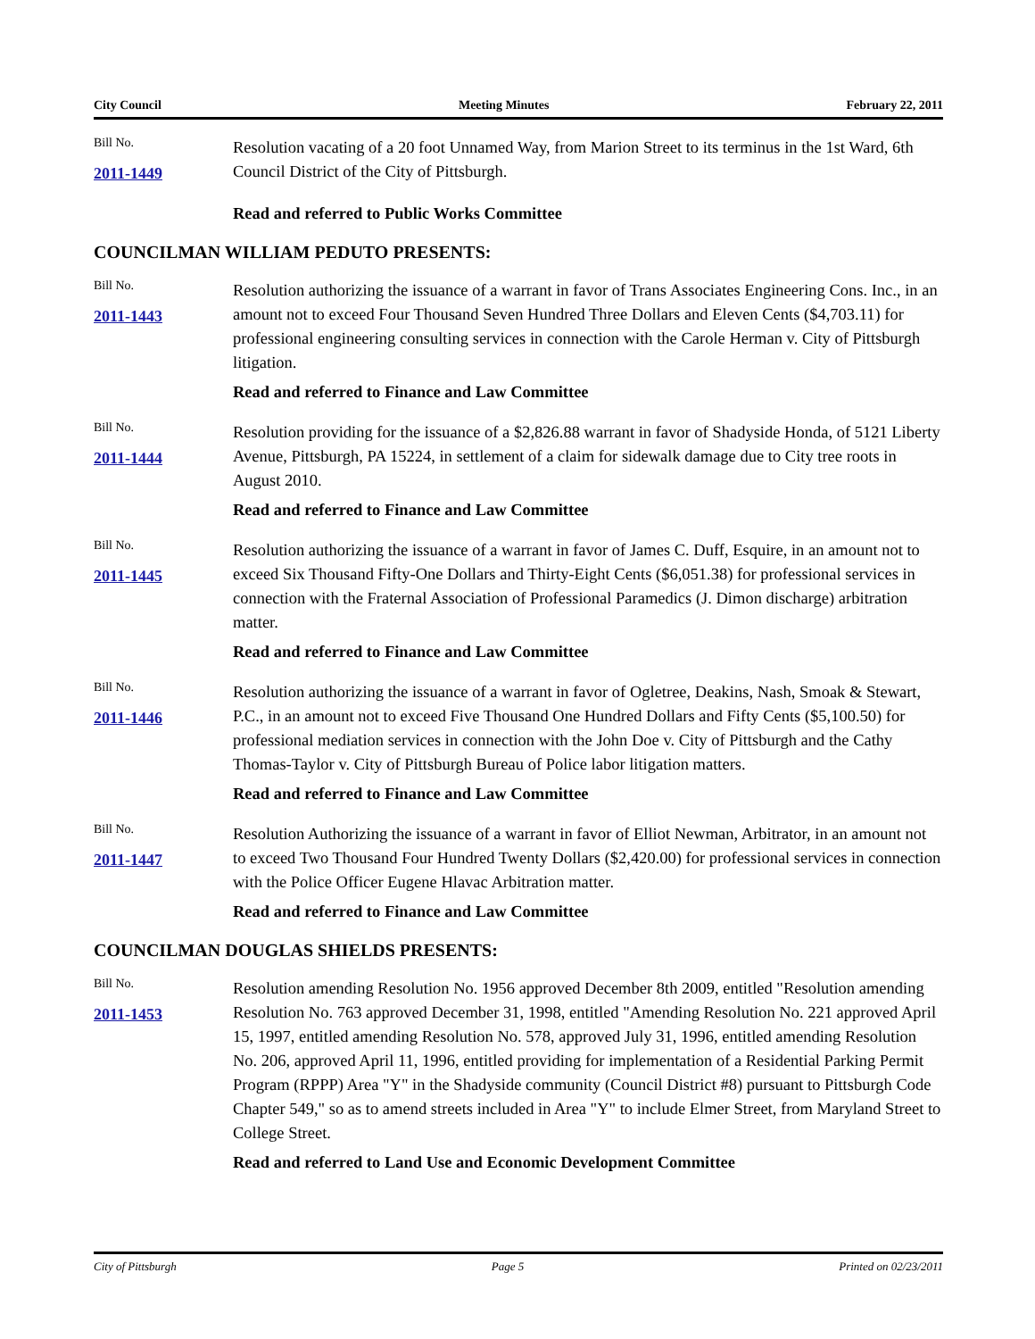City Council Meeting Minutes February 22, 2011
Bill No.
2011-1449
Resolution vacating of a 20 foot Unnamed Way, from Marion Street to its terminus in the 1st Ward, 6th Council District of the City of Pittsburgh.
Read and referred to Public Works Committee
COUNCILMAN WILLIAM PEDUTO PRESENTS:
Bill No.
2011-1443
Resolution authorizing the issuance of a warrant in favor of Trans Associates Engineering Cons. Inc., in an amount not to exceed Four Thousand Seven Hundred Three Dollars and Eleven Cents ($4,703.11) for professional engineering consulting services in connection with the Carole Herman v. City of Pittsburgh litigation.
Read and referred to Finance and Law Committee
Bill No.
2011-1444
Resolution providing for the issuance of a $2,826.88 warrant in favor of Shadyside Honda, of 5121 Liberty Avenue, Pittsburgh, PA 15224, in settlement of a claim for sidewalk damage due to City tree roots in August 2010.
Read and referred to Finance and Law Committee
Bill No.
2011-1445
Resolution authorizing the issuance of a warrant in favor of James C. Duff, Esquire, in an amount not to exceed Six Thousand Fifty-One Dollars and Thirty-Eight Cents ($6,051.38) for professional services in connection with the Fraternal Association of Professional Paramedics (J. Dimon discharge) arbitration matter.
Read and referred to Finance and Law Committee
Bill No.
2011-1446
Resolution authorizing the issuance of a warrant in favor of Ogletree, Deakins, Nash, Smoak & Stewart, P.C., in an amount not to exceed Five Thousand One Hundred Dollars and Fifty Cents ($5,100.50) for professional mediation services in connection with the John Doe v. City of Pittsburgh and the Cathy Thomas-Taylor v. City of Pittsburgh Bureau of Police labor litigation matters.
Read and referred to Finance and Law Committee
Bill No.
2011-1447
Resolution Authorizing the issuance of a warrant in favor of Elliot Newman, Arbitrator, in an amount not to exceed Two Thousand Four Hundred Twenty Dollars ($2,420.00) for professional services in connection with the Police Officer Eugene Hlavac Arbitration matter.
Read and referred to Finance and Law Committee
COUNCILMAN DOUGLAS SHIELDS PRESENTS:
Bill No.
2011-1453
Resolution amending Resolution No. 1956 approved December 8th 2009, entitled "Resolution amending Resolution No. 763 approved December 31, 1998, entitled "Amending Resolution No. 221 approved April 15, 1997, entitled amending Resolution No. 578, approved July 31, 1996, entitled amending Resolution No. 206, approved April 11, 1996, entitled providing for implementation of a Residential Parking Permit Program (RPPP) Area "Y" in the Shadyside community (Council District #8) pursuant to Pittsburgh Code Chapter 549," so as to amend streets included in Area "Y" to include Elmer Street, from Maryland Street to College Street.
Read and referred to Land Use and Economic Development Committee
City of Pittsburgh Page 5 Printed on 02/23/2011